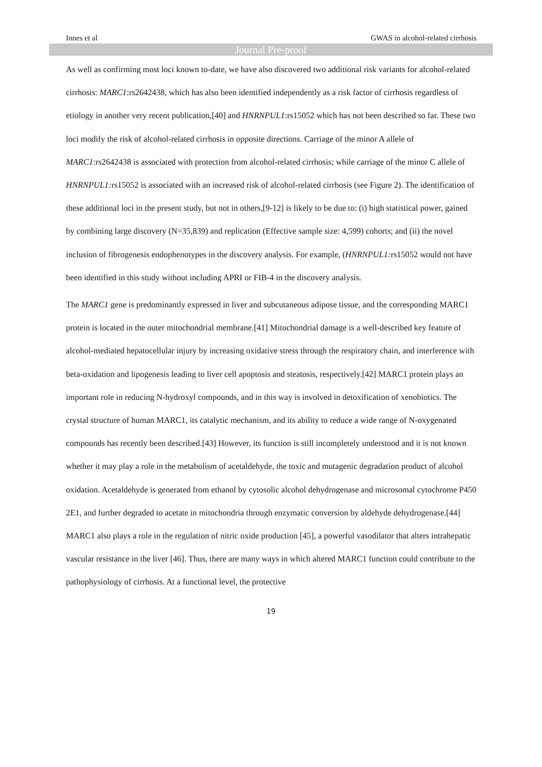Innes et al GWAS in alcohol-related cirrhosis
Journal Pre-proof
As well as confirming most loci known to-date, we have also discovered two additional risk variants for alcohol-related cirrhosis: MARC1:rs2642438, which has also been identified independently as a risk factor of cirrhosis regardless of etiology in another very recent publication,[40] and HNRNPUL1:rs15052 which has not been described so far. These two loci modify the risk of alcohol-related cirrhosis in opposite directions. Carriage of the minor A allele of MARC1:rs2642438 is associated with protection from alcohol-related cirrhosis; while carriage of the minor C allele of HNRNPUL1: rs15052 is associated with an increased risk of alcohol-related cirrhosis (see Figure 2). The identification of these additional loci in the present study, but not in others,[9-12] is likely to be due to: (i) high statistical power, gained by combining large discovery (N=35,839) and replication (Effective sample size: 4,599) cohorts; and (ii) the novel inclusion of fibrogenesis endophenotypes in the discovery analysis. For example, (HNRNPUL1: rs15052 would not have been identified in this study without including APRI or FIB-4 in the discovery analysis.
The MARC1 gene is predominantly expressed in liver and subcutaneous adipose tissue, and the corresponding MARC1 protein is located in the outer mitochondrial membrane.[41] Mitochondrial damage is a well-described key feature of alcohol-mediated hepatocellular injury by increasing oxidative stress through the respiratory chain, and interference with beta-oxidation and lipogenesis leading to liver cell apoptosis and steatosis, respectively.[42] MARC1 protein plays an important role in reducing N-hydroxyl compounds, and in this way is involved in detoxification of xenobiotics. The crystal structure of human MARC1, its catalytic mechanism, and its ability to reduce a wide range of N-oxygenated compounds has recently been described.[43] However, its function is still incompletely understood and it is not known whether it may play a role in the metabolism of acetaldehyde, the toxic and mutagenic degradation product of alcohol oxidation. Acetaldehyde is generated from ethanol by cytosolic alcohol dehydrogenase and microsomal cytochrome P450 2E1, and further degraded to acetate in mitochondria through enzymatic conversion by aldehyde dehydrogenase.[44] MARC1 also plays a role in the regulation of nitric oxide production [45], a powerful vasodilator that alters intrahepatic vascular resistance in the liver [46]. Thus, there are many ways in which altered MARC1 function could contribute to the pathophysiology of cirrhosis. At a functional level, the protective
19